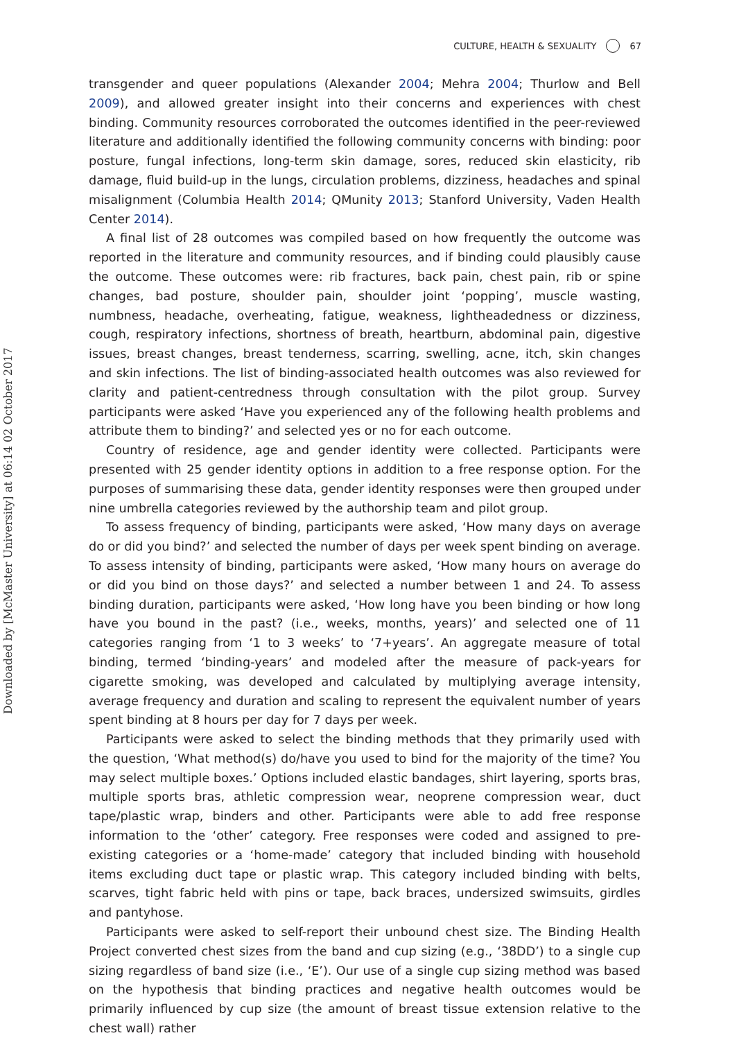CULTURE, HEALTH & SEXUALITY 67
Downloaded by [McMaster University] at 06:14 02 October 2017
transgender and queer populations (Alexander 2004; Mehra 2004; Thurlow and Bell 2009), and allowed greater insight into their concerns and experiences with chest binding. Community resources corroborated the outcomes identified in the peer-reviewed literature and additionally identified the following community concerns with binding: poor posture, fungal infections, long-term skin damage, sores, reduced skin elasticity, rib damage, fluid build-up in the lungs, circulation problems, dizziness, headaches and spinal misalignment (Columbia Health 2014; QMunity 2013; Stanford University, Vaden Health Center 2014).
A final list of 28 outcomes was compiled based on how frequently the outcome was reported in the literature and community resources, and if binding could plausibly cause the outcome. These outcomes were: rib fractures, back pain, chest pain, rib or spine changes, bad posture, shoulder pain, shoulder joint ‘popping’, muscle wasting, numbness, headache, overheating, fatigue, weakness, lightheadedness or dizziness, cough, respiratory infections, shortness of breath, heartburn, abdominal pain, digestive issues, breast changes, breast tenderness, scarring, swelling, acne, itch, skin changes and skin infections. The list of binding-associated health outcomes was also reviewed for clarity and patient-centredness through consultation with the pilot group. Survey participants were asked ‘Have you experienced any of the following health problems and attribute them to binding?’ and selected yes or no for each outcome.
Country of residence, age and gender identity were collected. Participants were presented with 25 gender identity options in addition to a free response option. For the purposes of summarising these data, gender identity responses were then grouped under nine umbrella categories reviewed by the authorship team and pilot group.
To assess frequency of binding, participants were asked, ‘How many days on average do or did you bind?’ and selected the number of days per week spent binding on average. To assess intensity of binding, participants were asked, ‘How many hours on average do or did you bind on those days?’ and selected a number between 1 and 24. To assess binding duration, participants were asked, ‘How long have you been binding or how long have you bound in the past? (i.e., weeks, months, years)’ and selected one of 11 categories ranging from ‘1 to 3 weeks’ to ‘7+years’. An aggregate measure of total binding, termed ‘binding-years’ and modeled after the measure of pack-years for cigarette smoking, was developed and calculated by multiplying average intensity, average frequency and duration and scaling to represent the equivalent number of years spent binding at 8 hours per day for 7 days per week.
Participants were asked to select the binding methods that they primarily used with the question, ‘What method(s) do/have you used to bind for the majority of the time? You may select multiple boxes.’ Options included elastic bandages, shirt layering, sports bras, multiple sports bras, athletic compression wear, neoprene compression wear, duct tape/plastic wrap, binders and other. Participants were able to add free response information to the ‘other’ category. Free responses were coded and assigned to pre-existing categories or a ‘home-made’ category that included binding with household items excluding duct tape or plastic wrap. This category included binding with belts, scarves, tight fabric held with pins or tape, back braces, undersized swimsuits, girdles and pantyhose.
Participants were asked to self-report their unbound chest size. The Binding Health Project converted chest sizes from the band and cup sizing (e.g., ‘38DD’) to a single cup sizing regardless of band size (i.e., ‘E’). Our use of a single cup sizing method was based on the hypothesis that binding practices and negative health outcomes would be primarily influenced by cup size (the amount of breast tissue extension relative to the chest wall) rather